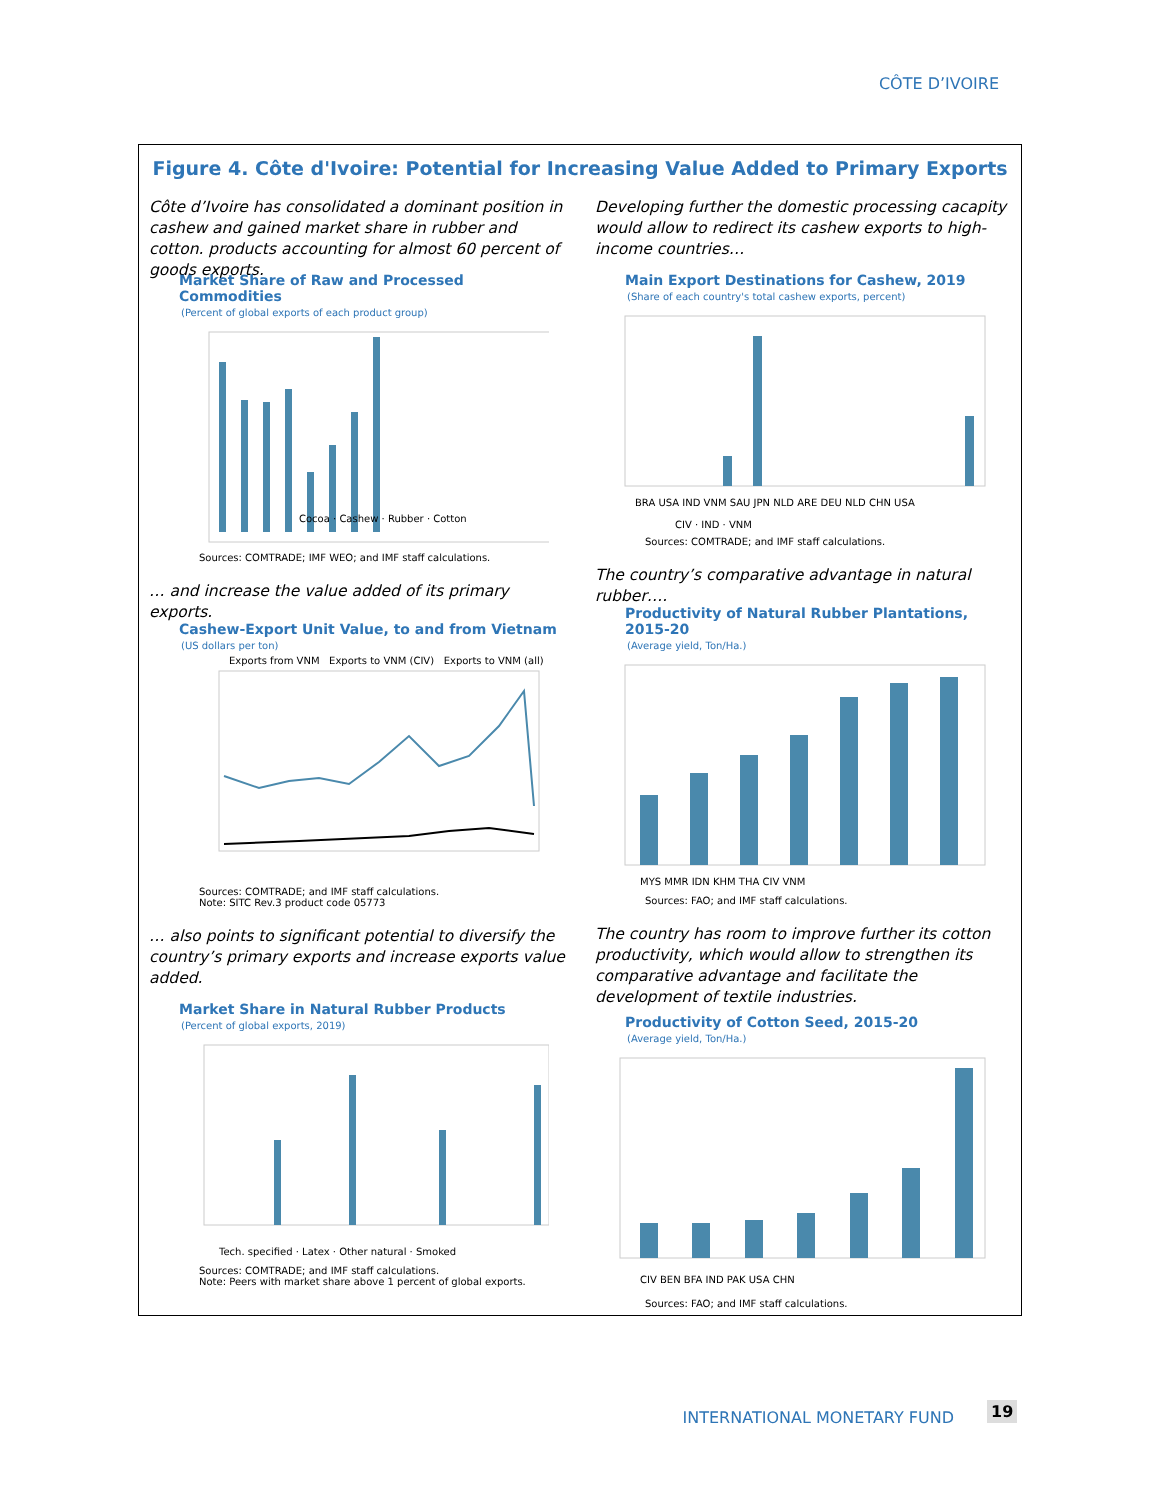CÔTE D’IVOIRE
Figure 4. Côte d'Ivoire: Potential for Increasing Value Added to Primary Exports
Côte d’Ivoire has consolidated a dominant position in cashew and gained market share in rubber and cotton. products accounting for almost 60 percent of goods exports.
Market Share of Raw and Processed Commodities
(Percent of global exports of each product group)
Cocoa · Cashew · Rubber · Cotton
Sources: COMTRADE; IMF WEO; and IMF staff calculations.
… and increase the value added of its primary exports.
Cashew-Export Unit Value, to and from Vietnam
(US dollars per ton)
Exports from VNM Exports to VNM (CIV) Exports to VNM (all)
Sources: COMTRADE; and IMF staff calculations.
Note: SITC Rev.3 product code 05773
… also points to significant potential to diversify the country’s primary exports and increase exports value added.
Market Share in Natural Rubber Products
(Percent of global exports, 2019)
Tech. specified · Latex · Other natural · Smoked
Sources: COMTRADE; and IMF staff calculations.
Note: Peers with market share above 1 percent of global exports.
Developing further the domestic processing cacapity would allow to redirect its cashew exports to high-income countries…
Main Export Destinations for Cashew, 2019
(Share of each country's total cashew exports, percent)
BRA USA IND VNM SAU JPN NLD ARE DEU NLD CHN USA
CIV · IND · VNM
Sources: COMTRADE; and IMF staff calculations.
The country’s comparative advantage in natural rubber….
Productivity of Natural Rubber Plantations, 2015-20
(Average yield, Ton/Ha.)
MYS MMR IDN KHM THA CIV VNM
Sources: FAO; and IMF staff calculations.
The country has room to improve further its cotton productivity, which would allow to strengthen its comparative advantage and facilitate the development of textile industries.
Productivity of Cotton Seed, 2015-20
(Average yield, Ton/Ha.)
CIV BEN BFA IND PAK USA CHN
Sources: FAO; and IMF staff calculations.
INTERNATIONAL MONETARY FUND 19